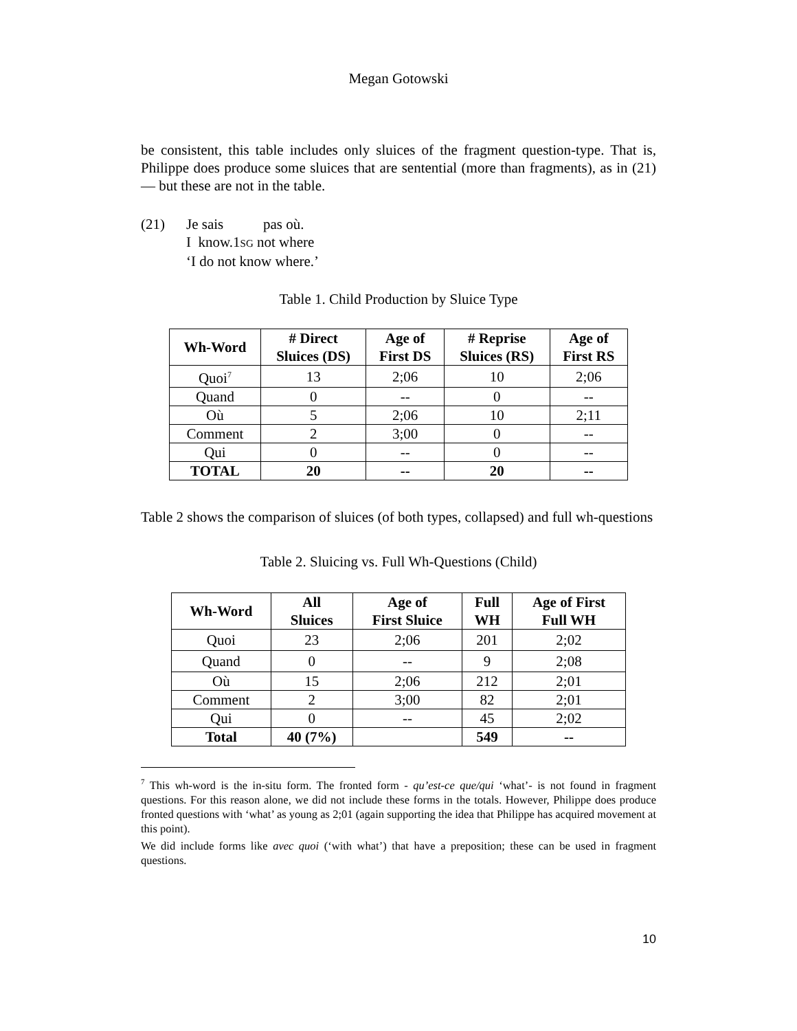Megan Gotowski
be consistent, this table includes only sluices of the fragment question-type. That is, Philippe does produce some sluices that are sentential (more than fragments), as in (21) — but these are not in the table.
(21) Je sais pas où.
I know.1SG not where
‘I do not know where.’
Table 1. Child Production by Sluice Type
| Wh-Word | # Direct Sluices (DS) | Age of First DS | # Reprise Sluices (RS) | Age of First RS |
| --- | --- | --- | --- | --- |
| Quoi<sup>7</sup> | 13 | 2;06 | 10 | 2;06 |
| Quand | 0 | -- | 0 | -- |
| Où | 5 | 2;06 | 10 | 2;11 |
| Comment | 2 | 3;00 | 0 | -- |
| Qui | 0 | -- | 0 | -- |
| TOTAL | 20 | -- | 20 | -- |
Table 2 shows the comparison of sluices (of both types, collapsed) and full wh-questions
Table 2. Sluicing vs. Full Wh-Questions (Child)
| Wh-Word | All Sluices | Age of First Sluice | Full WH | Age of First Full WH |
| --- | --- | --- | --- | --- |
| Quoi | 23 | 2;06 | 201 | 2;02 |
| Quand | 0 | -- | 9 | 2;08 |
| Où | 15 | 2;06 | 212 | 2;01 |
| Comment | 2 | 3;00 | 82 | 2;01 |
| Qui | 0 | -- | 45 | 2;02 |
| Total | 40 (7%) | | 549 | -- |
<sup>7</sup> This wh-word is the in-situ form. The fronted form - qu’est-ce que/qui ‘what’- is not found in fragment questions. For this reason alone, we did not include these forms in the totals. However, Philippe does produce fronted questions with ‘what’ as young as 2;01 (again supporting the idea that Philippe has acquired movement at this point).
We did include forms like avec quoi (‘with what’) that have a preposition; these can be used in fragment questions.
10